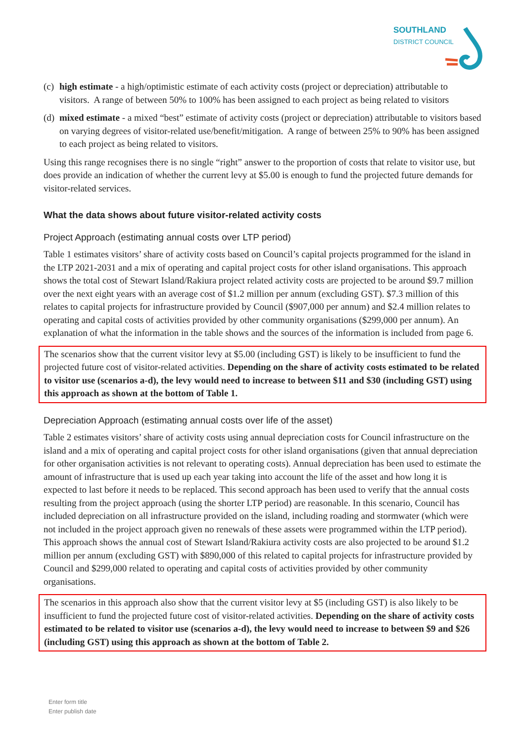SOUTHLAND
DISTRICT COUNCIL
(c) high estimate - a high/optimistic estimate of each activity costs (project or depreciation) attributable to visitors. A range of between 50% to 100% has been assigned to each project as being related to visitors
(d) mixed estimate - a mixed “best” estimate of activity costs (project or depreciation) attributable to visitors based on varying degrees of visitor-related use/benefit/mitigation. A range of between 25% to 90% has been assigned to each project as being related to visitors.
Using this range recognises there is no single “right” answer to the proportion of costs that relate to visitor use, but does provide an indication of whether the current levy at $5.00 is enough to fund the projected future demands for visitor-related services.
What the data shows about future visitor-related activity costs
Project Approach (estimating annual costs over LTP period)
Table 1 estimates visitors’ share of activity costs based on Council’s capital projects programmed for the island in the LTP 2021-2031 and a mix of operating and capital project costs for other island organisations. This approach shows the total cost of Stewart Island/Rakiura project related activity costs are projected to be around $9.7 million over the next eight years with an average cost of $1.2 million per annum (excluding GST). $7.3 million of this relates to capital projects for infrastructure provided by Council ($907,000 per annum) and $2.4 million relates to operating and capital costs of activities provided by other community organisations ($299,000 per annum). An explanation of what the information in the table shows and the sources of the information is included from page 6.
The scenarios show that the current visitor levy at $5.00 (including GST) is likely to be insufficient to fund the projected future cost of visitor-related activities. Depending on the share of activity costs estimated to be related to visitor use (scenarios a-d), the levy would need to increase to between $11 and $30 (including GST) using this approach as shown at the bottom of Table 1.
Depreciation Approach (estimating annual costs over life of the asset)
Table 2 estimates visitors’ share of activity costs using annual depreciation costs for Council infrastructure on the island and a mix of operating and capital project costs for other island organisations (given that annual depreciation for other organisation activities is not relevant to operating costs). Annual depreciation has been used to estimate the amount of infrastructure that is used up each year taking into account the life of the asset and how long it is expected to last before it needs to be replaced. This second approach has been used to verify that the annual costs resulting from the project approach (using the shorter LTP period) are reasonable. In this scenario, Council has included depreciation on all infrastructure provided on the island, including roading and stormwater (which were not included in the project approach given no renewals of these assets were programmed within the LTP period). This approach shows the annual cost of Stewart Island/Rakiura activity costs are also projected to be around $1.2 million per annum (excluding GST) with $890,000 of this related to capital projects for infrastructure provided by Council and $299,000 related to operating and capital costs of activities provided by other community organisations.
The scenarios in this approach also show that the current visitor levy at $5 (including GST) is also likely to be insufficient to fund the projected future cost of visitor-related activities. Depending on the share of activity costs estimated to be related to visitor use (scenarios a-d), the levy would need to increase to between $9 and $26 (including GST) using this approach as shown at the bottom of Table 2.
Enter form title
Enter publish date